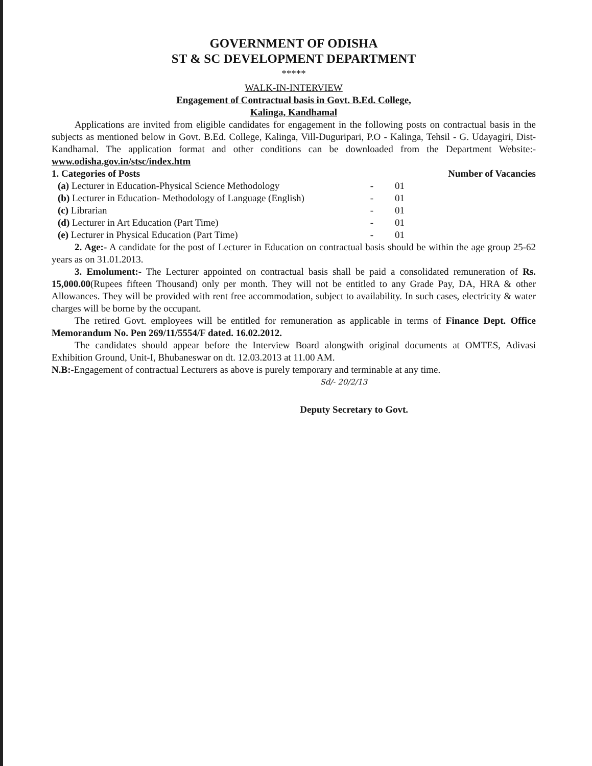GOVERNMENT OF ODISHA
ST & SC DEVELOPMENT DEPARTMENT
*****
WALK-IN-INTERVIEW
Engagement of Contractual basis in Govt. B.Ed. College,
Kalinga, Kandhamal
Applications are invited from eligible candidates for engagement in the following posts on contractual basis in the subjects as mentioned below in Govt. B.Ed. College, Kalinga, Vill-Duguripari, P.O - Kalinga, Tehsil - G. Udayagiri, Dist-Kandhamal. The application format and other conditions can be downloaded from the Department Website:- www.odisha.gov.in/stsc/index.htm
1. Categories of Posts Number of Vacancies
(a) Lecturer in Education-Physical Science Methodology - 01
(b) Lecturer in Education- Methodology of Language (English) - 01
(c) Librarian - 01
(d) Lecturer in Art Education (Part Time) - 01
(e) Lecturer in Physical Education (Part Time) - 01
2. Age:- A candidate for the post of Lecturer in Education on contractual basis should be within the age group 25-62 years as on 31.01.2013.
3. Emolument:- The Lecturer appointed on contractual basis shall be paid a consolidated remuneration of Rs. 15,000.00(Rupees fifteen Thousand) only per month. They will not be entitled to any Grade Pay, DA, HRA & other Allowances. They will be provided with rent free accommodation, subject to availability. In such cases, electricity & water charges will be borne by the occupant.
The retired Govt. employees will be entitled for remuneration as applicable in terms of Finance Dept. Office Memorandum No. Pen 269/11/5554/F dated. 16.02.2012.
The candidates should appear before the Interview Board alongwith original documents at OMTES, Adivasi Exhibition Ground, Unit-I, Bhubaneswar on dt. 12.03.2013 at 11.00 AM.
N.B:-Engagement of contractual Lecturers as above is purely temporary and terminable at any time.
Sd/- 20/2/13
Deputy Secretary to Govt.